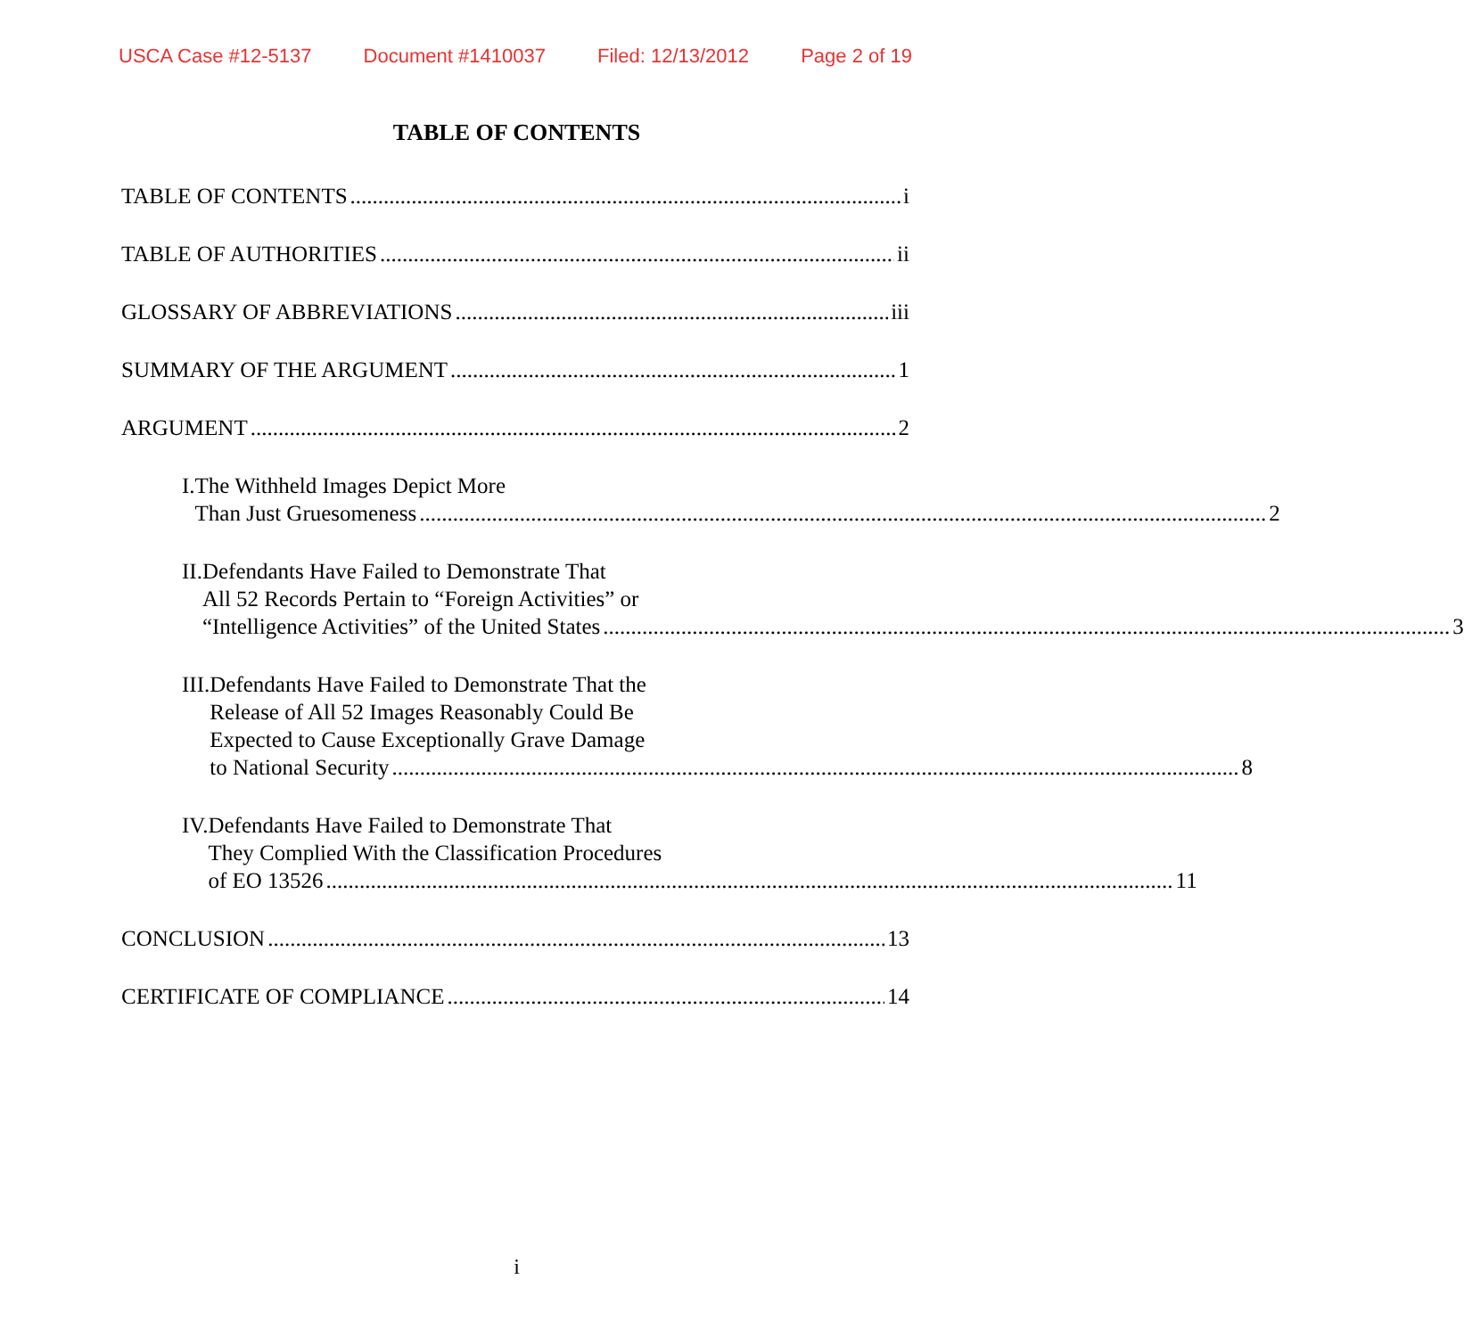USCA Case #12-5137 Document #1410037 Filed: 12/13/2012 Page 2 of 19
TABLE OF CONTENTS
TABLE OF CONTENTS i
TABLE OF AUTHORITIES ii
GLOSSARY OF ABBREVIATIONS iii
SUMMARY OF THE ARGUMENT 1
ARGUMENT 2
I. The Withheld Images Depict More
Than Just Gruesomeness 2
II. Defendants Have Failed to Demonstrate That
All 52 Records Pertain to “Foreign Activities” or
“Intelligence Activities” of the United States 3
III. Defendants Have Failed to Demonstrate That the
Release of All 52 Images Reasonably Could Be
Expected to Cause Exceptionally Grave Damage
to National Security 8
IV. Defendants Have Failed to Demonstrate That
They Complied With the Classification Procedures
of EO 13526 11
CONCLUSION 13
CERTIFICATE OF COMPLIANCE 14
i